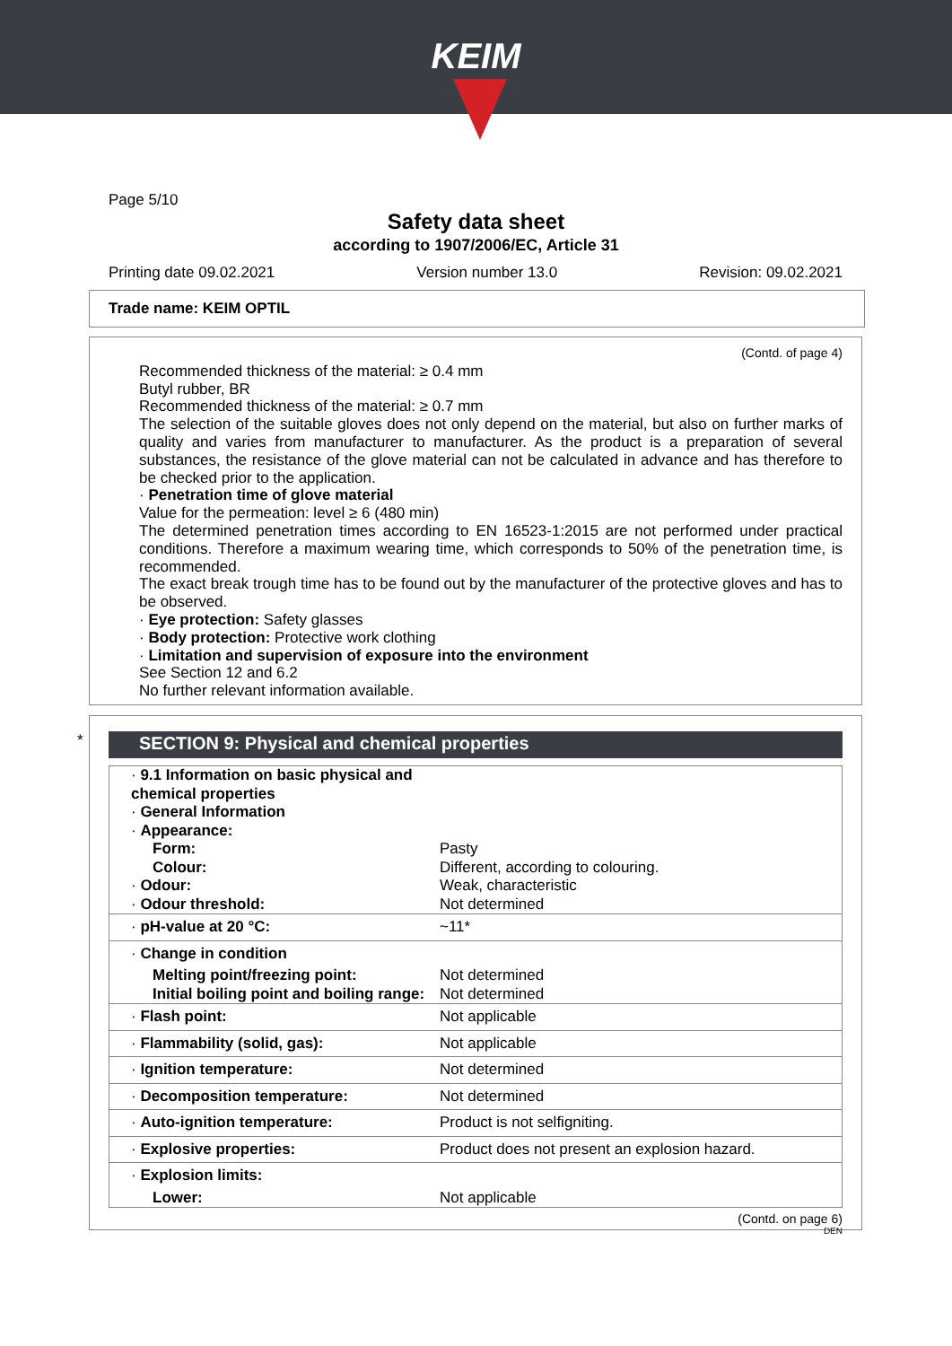KEIM
Page 5/10
Safety data sheet
according to 1907/2006/EC, Article 31
Printing date 09.02.2021 Version number 13.0 Revision: 09.02.2021
Trade name: KEIM OPTIL
(Contd. of page 4)
Recommended thickness of the material: ≥ 0.4 mm
Butyl rubber, BR
Recommended thickness of the material: ≥ 0.7 mm
The selection of the suitable gloves does not only depend on the material, but also on further marks of quality and varies from manufacturer to manufacturer. As the product is a preparation of several substances, the resistance of the glove material can not be calculated in advance and has therefore to be checked prior to the application.
· Penetration time of glove material
Value for the permeation: level ≥ 6 (480 min)
The determined penetration times according to EN 16523-1:2015 are not performed under practical conditions. Therefore a maximum wearing time, which corresponds to 50% of the penetration time, is recommended.
The exact break trough time has to be found out by the manufacturer of the protective gloves and has to be observed.
· Eye protection: Safety glasses
· Body protection: Protective work clothing
· Limitation and supervision of exposure into the environment
See Section 12 and 6.2
No further relevant information available.
*
SECTION 9: Physical and chemical properties
| · 9.1 Information on basic physical and chemical properties · General Information · Appearance: | |
| Form: | Pasty |
| Colour: | Different, according to colouring. |
| · Odour: | Weak, characteristic |
| · Odour threshold: | Not determined |
| · pH-value at 20 °C: | ~11* |
| · Change in condition | |
| Melting point/freezing point: | Not determined |
| Initial boiling point and boiling range: | Not determined |
| · Flash point: | Not applicable |
| · Flammability (solid, gas): | Not applicable |
| · Ignition temperature: | Not determined |
| · Decomposition temperature: | Not determined |
| · Auto-ignition temperature: | Product is not selfigniting. |
| · Explosive properties: | Product does not present an explosion hazard. |
| · Explosion limits: | |
| Lower: | Not applicable |
(Contd. on page 6)
DEN